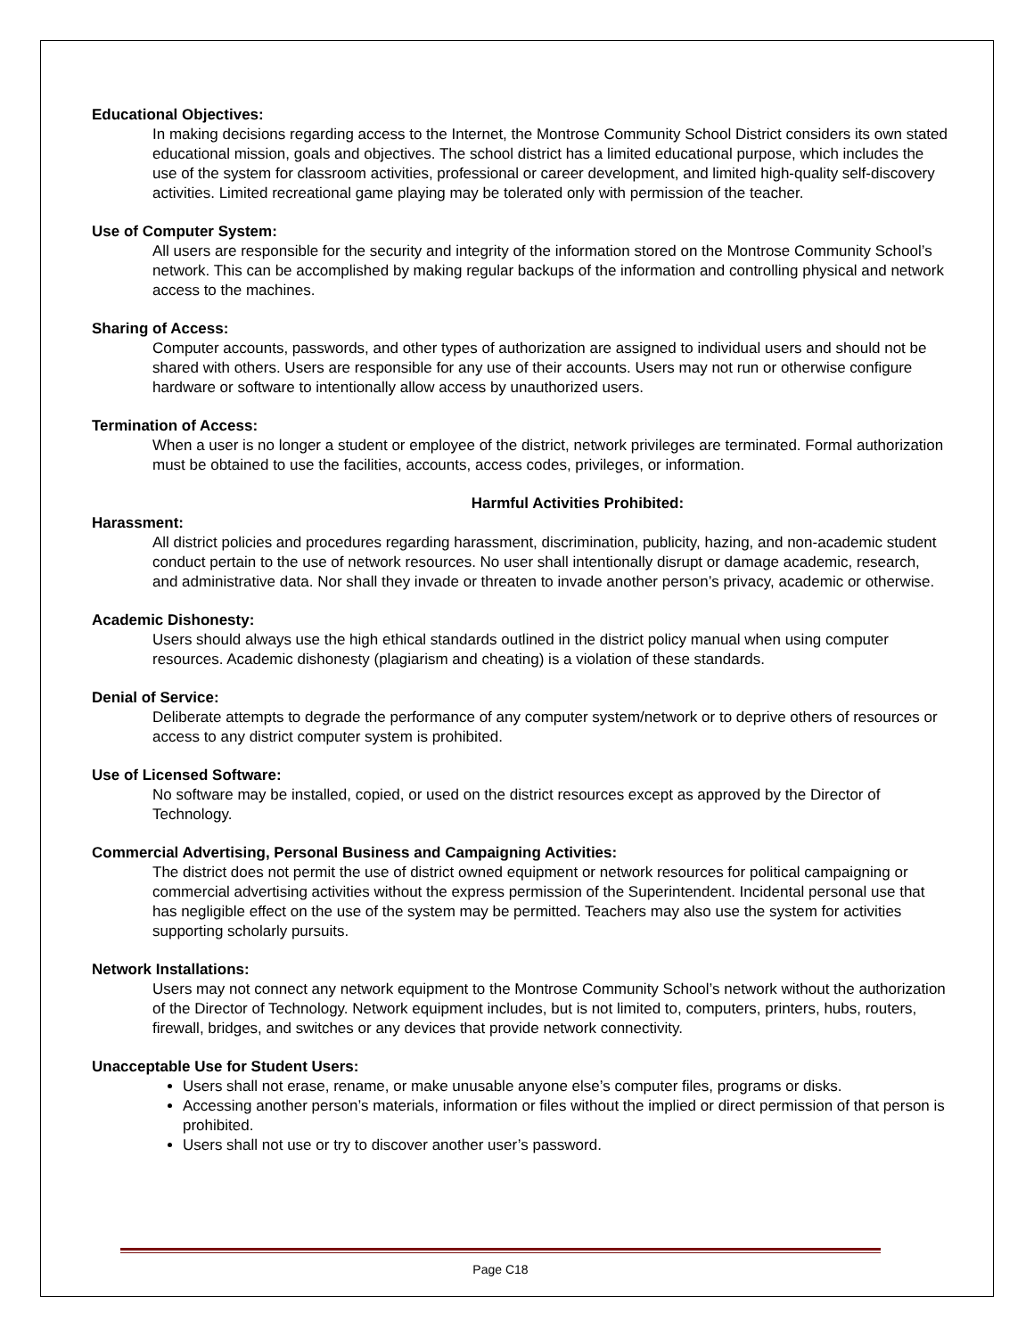Educational Objectives:
In making decisions regarding access to the Internet, the Montrose Community School District considers its own stated educational mission, goals and objectives. The school district has a limited educational purpose, which includes the use of the system for classroom activities, professional or career development, and limited high-quality self-discovery activities. Limited recreational game playing may be tolerated only with permission of the teacher.
Use of Computer System:
All users are responsible for the security and integrity of the information stored on the Montrose Community School’s network. This can be accomplished by making regular backups of the information and controlling physical and network access to the machines.
Sharing of Access:
Computer accounts, passwords, and other types of authorization are assigned to individual users and should not be shared with others. Users are responsible for any use of their accounts. Users may not run or otherwise configure hardware or software to intentionally allow access by unauthorized users.
Termination of Access:
When a user is no longer a student or employee of the district, network privileges are terminated. Formal authorization must be obtained to use the facilities, accounts, access codes, privileges, or information.
Harmful Activities Prohibited:
Harassment:
All district policies and procedures regarding harassment, discrimination, publicity, hazing, and non-academic student conduct pertain to the use of network resources. No user shall intentionally disrupt or damage academic, research, and administrative data. Nor shall they invade or threaten to invade another person’s privacy, academic or otherwise.
Academic Dishonesty:
Users should always use the high ethical standards outlined in the district policy manual when using computer resources. Academic dishonesty (plagiarism and cheating) is a violation of these standards.
Denial of Service:
Deliberate attempts to degrade the performance of any computer system/network or to deprive others of resources or access to any district computer system is prohibited.
Use of Licensed Software:
No software may be installed, copied, or used on the district resources except as approved by the Director of Technology.
Commercial Advertising, Personal Business and Campaigning Activities:
The district does not permit the use of district owned equipment or network resources for political campaigning or commercial advertising activities without the express permission of the Superintendent. Incidental personal use that has negligible effect on the use of the system may be permitted. Teachers may also use the system for activities supporting scholarly pursuits.
Network Installations:
Users may not connect any network equipment to the Montrose Community School’s network without the authorization of the Director of Technology. Network equipment includes, but is not limited to, computers, printers, hubs, routers, firewall, bridges, and switches or any devices that provide network connectivity.
Unacceptable Use for Student Users:
Users shall not erase, rename, or make unusable anyone else’s computer files, programs or disks.
Accessing another person’s materials, information or files without the implied or direct permission of that person is prohibited.
Users shall not use or try to discover another user’s password.
Page C18